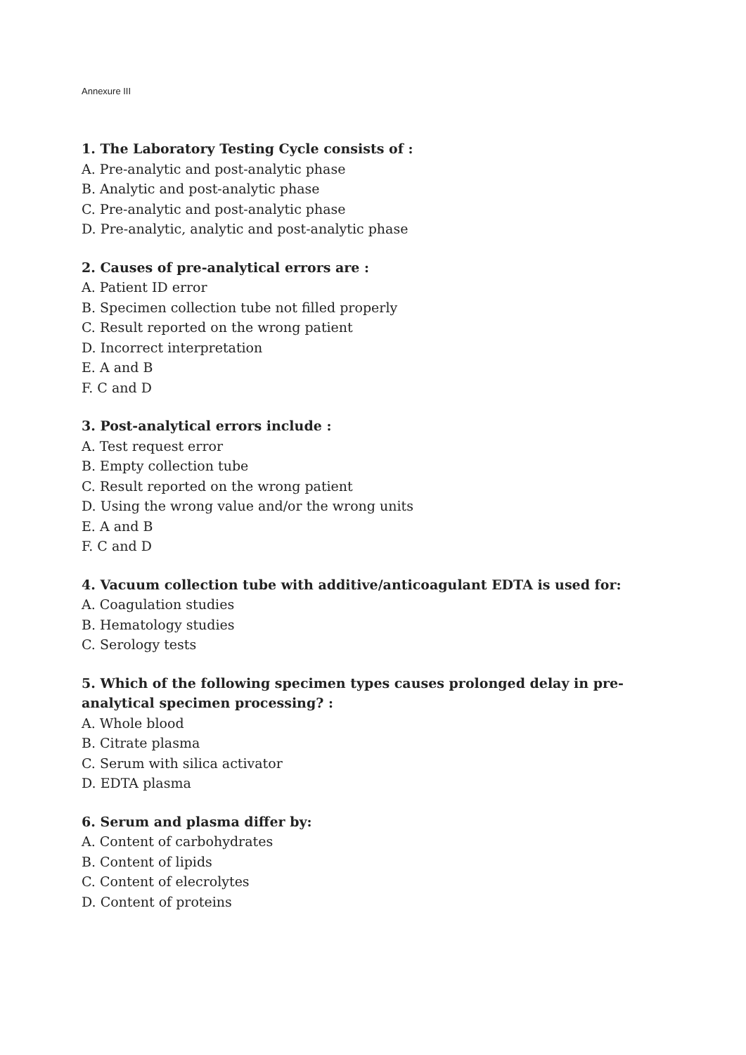Annexure III
1. The Laboratory Testing Cycle consists of :
A. Pre-analytic and post-analytic phase
B. Analytic and post-analytic phase
C. Pre-analytic and post-analytic phase
D. Pre-analytic, analytic and post-analytic phase
2. Causes of pre-analytical errors are :
A. Patient ID error
B. Specimen collection tube not filled properly
C. Result reported on the wrong patient
D. Incorrect interpretation
E. A and B
F. C and D
3. Post-analytical errors include :
A. Test request error
B. Empty collection tube
C. Result reported on the wrong patient
D. Using the wrong value and/or the wrong units
E. A and B
F. C and D
4. Vacuum collection tube with additive/anticoagulant EDTA is used for:
A. Coagulation studies
B. Hematology studies
C. Serology tests
5. Which of the following specimen types causes prolonged delay in pre-analytical specimen processing? :
A. Whole blood
B. Citrate plasma
C. Serum with silica activator
D. EDTA plasma
6. Serum and plasma differ by:
A. Content of carbohydrates
B. Content of lipids
C. Content of elecrolytes
D. Content of proteins